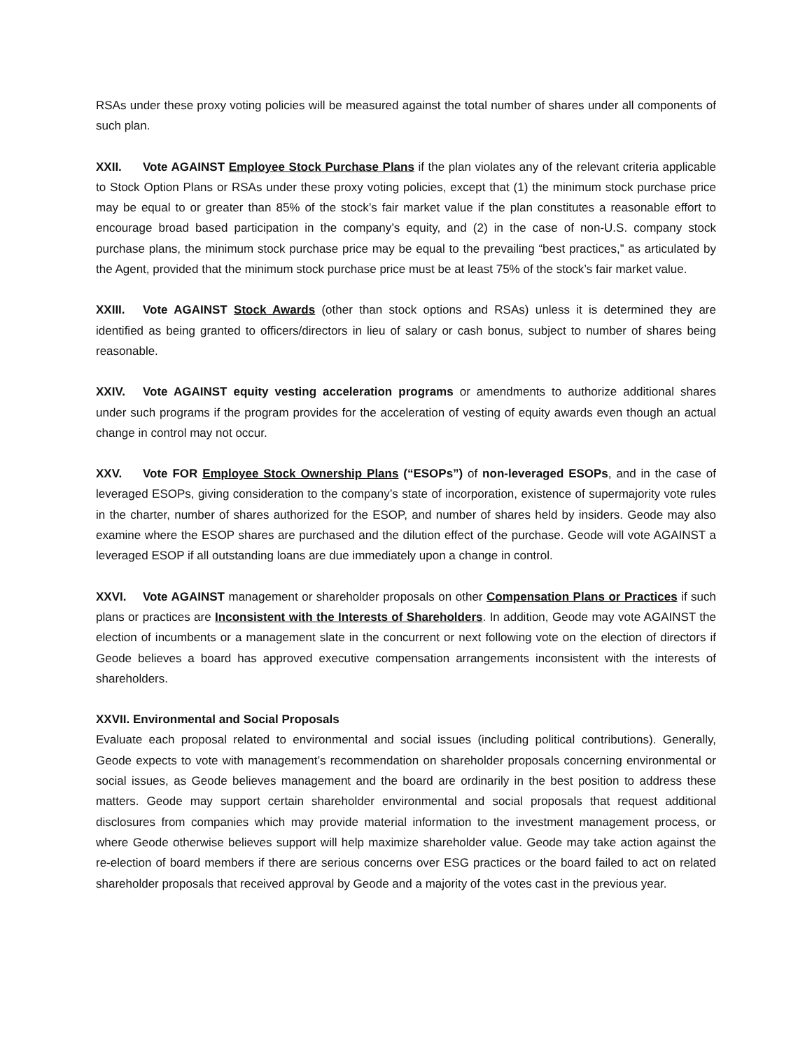RSAs under these proxy voting policies will be measured against the total number of shares under all components of such plan.
XXII. Vote AGAINST Employee Stock Purchase Plans if the plan violates any of the relevant criteria applicable to Stock Option Plans or RSAs under these proxy voting policies, except that (1) the minimum stock purchase price may be equal to or greater than 85% of the stock’s fair market value if the plan constitutes a reasonable effort to encourage broad based participation in the company’s equity, and (2) in the case of non-U.S. company stock purchase plans, the minimum stock purchase price may be equal to the prevailing “best practices,” as articulated by the Agent, provided that the minimum stock purchase price must be at least 75% of the stock’s fair market value.
XXIII. Vote AGAINST Stock Awards (other than stock options and RSAs) unless it is determined they are identified as being granted to officers/directors in lieu of salary or cash bonus, subject to number of shares being reasonable.
XXIV. Vote AGAINST equity vesting acceleration programs or amendments to authorize additional shares under such programs if the program provides for the acceleration of vesting of equity awards even though an actual change in control may not occur.
XXV. Vote FOR Employee Stock Ownership Plans (“ESOPs”) of non-leveraged ESOPs, and in the case of leveraged ESOPs, giving consideration to the company’s state of incorporation, existence of supermajority vote rules in the charter, number of shares authorized for the ESOP, and number of shares held by insiders. Geode may also examine where the ESOP shares are purchased and the dilution effect of the purchase. Geode will vote AGAINST a leveraged ESOP if all outstanding loans are due immediately upon a change in control.
XXVI. Vote AGAINST management or shareholder proposals on other Compensation Plans or Practices if such plans or practices are Inconsistent with the Interests of Shareholders. In addition, Geode may vote AGAINST the election of incumbents or a management slate in the concurrent or next following vote on the election of directors if Geode believes a board has approved executive compensation arrangements inconsistent with the interests of shareholders.
XXVII. Environmental and Social Proposals
Evaluate each proposal related to environmental and social issues (including political contributions). Generally, Geode expects to vote with management’s recommendation on shareholder proposals concerning environmental or social issues, as Geode believes management and the board are ordinarily in the best position to address these matters. Geode may support certain shareholder environmental and social proposals that request additional disclosures from companies which may provide material information to the investment management process, or where Geode otherwise believes support will help maximize shareholder value. Geode may take action against the re-election of board members if there are serious concerns over ESG practices or the board failed to act on related shareholder proposals that received approval by Geode and a majority of the votes cast in the previous year.